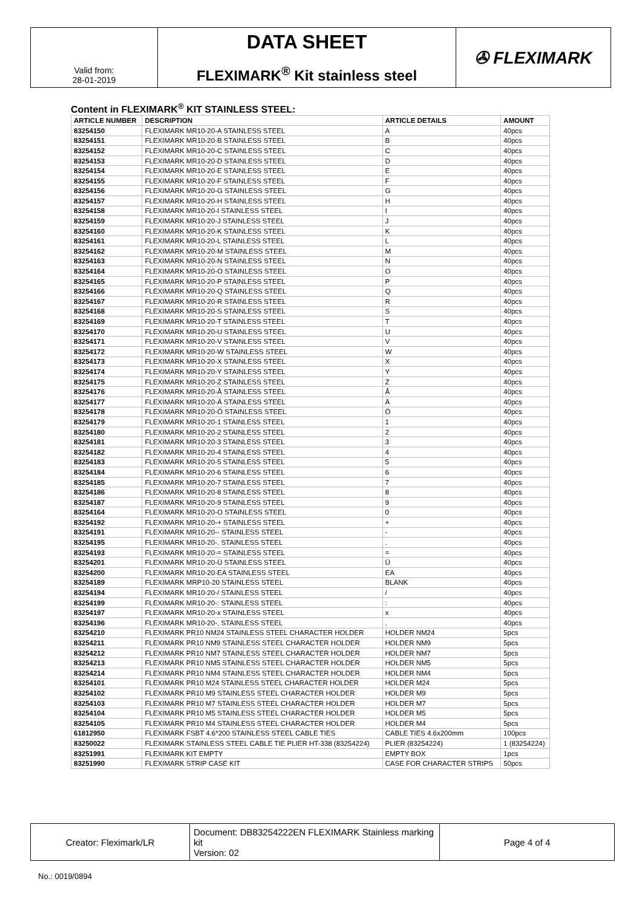| Valid from: 28-01-2019 | DATA SHEET FLEXIMARK<sup>®</sup> Kit stainless steel | ✇ FLEXIMARK |
Content in FLEXIMARK<sup>®</sup> KIT STAINLESS STEEL:
| ARTICLE NUMBER | DESCRIPTION | ARTICLE DETAILS | AMOUNT |
| --- | --- | --- | --- |
| 83254150 | FLEXIMARK MR10-20-A STAINLESS STEEL | A | 40pcs |
| 83254151 | FLEXIMARK MR10-20-B STAINLESS STEEL | B | 40pcs |
| 83254152 | FLEXIMARK MR10-20-C STAINLESS STEEL | C | 40pcs |
| 83254153 | FLEXIMARK MR10-20-D STAINLESS STEEL | D | 40pcs |
| 83254154 | FLEXIMARK MR10-20-E STAINLESS STEEL | E | 40pcs |
| 83254155 | FLEXIMARK MR10-20-F STAINLESS STEEL | F | 40pcs |
| 83254156 | FLEXIMARK MR10-20-G STAINLESS STEEL | G | 40pcs |
| 83254157 | FLEXIMARK MR10-20-H STAINLESS STEEL | H | 40pcs |
| 83254158 | FLEXIMARK MR10-20-I STAINLESS STEEL | I | 40pcs |
| 83254159 | FLEXIMARK MR10-20-J STAINLESS STEEL | J | 40pcs |
| 83254160 | FLEXIMARK MR10-20-K STAINLESS STEEL | K | 40pcs |
| 83254161 | FLEXIMARK MR10-20-L STAINLESS STEEL | L | 40pcs |
| 83254162 | FLEXIMARK MR10-20-M STAINLESS STEEL | M | 40pcs |
| 83254163 | FLEXIMARK MR10-20-N STAINLESS STEEL | N | 40pcs |
| 83254164 | FLEXIMARK MR10-20-O STAINLESS STEEL | O | 40pcs |
| 83254165 | FLEXIMARK MR10-20-P STAINLESS STEEL | P | 40pcs |
| 83254166 | FLEXIMARK MR10-20-Q STAINLESS STEEL | Q | 40pcs |
| 83254167 | FLEXIMARK MR10-20-R STAINLESS STEEL | R | 40pcs |
| 83254168 | FLEXIMARK MR10-20-S STAINLESS STEEL | S | 40pcs |
| 83254169 | FLEXIMARK MR10-20-T STAINLESS STEEL | T | 40pcs |
| 83254170 | FLEXIMARK MR10-20-U STAINLESS STEEL | U | 40pcs |
| 83254171 | FLEXIMARK MR10-20-V STAINLESS STEEL | V | 40pcs |
| 83254172 | FLEXIMARK MR10-20-W STAINLESS STEEL | W | 40pcs |
| 83254173 | FLEXIMARK MR10-20-X STAINLESS STEEL | X | 40pcs |
| 83254174 | FLEXIMARK MR10-20-Y STAINLESS STEEL | Y | 40pcs |
| 83254175 | FLEXIMARK MR10-20-Z STAINLESS STEEL | Z | 40pcs |
| 83254176 | FLEXIMARK MR10-20-Å STAINLESS STEEL | Å | 40pcs |
| 83254177 | FLEXIMARK MR10-20-Ä STAINLESS STEEL | Ä | 40pcs |
| 83254178 | FLEXIMARK MR10-20-Ö STAINLESS STEEL | Ö | 40pcs |
| 83254179 | FLEXIMARK MR10-20-1 STAINLESS STEEL | 1 | 40pcs |
| 83254180 | FLEXIMARK MR10-20-2 STAINLESS STEEL | 2 | 40pcs |
| 83254181 | FLEXIMARK MR10-20-3 STAINLESS STEEL | 3 | 40pcs |
| 83254182 | FLEXIMARK MR10-20-4 STAINLESS STEEL | 4 | 40pcs |
| 83254183 | FLEXIMARK MR10-20-5 STAINLESS STEEL | 5 | 40pcs |
| 83254184 | FLEXIMARK MR10-20-6 STAINLESS STEEL | 6 | 40pcs |
| 83254185 | FLEXIMARK MR10-20-7 STAINLESS STEEL | 7 | 40pcs |
| 83254186 | FLEXIMARK MR10-20-8 STAINLESS STEEL | 8 | 40pcs |
| 83254187 | FLEXIMARK MR10-20-9 STAINLESS STEEL | 9 | 40pcs |
| 83254164 | FLEXIMARK MR10-20-O STAINLESS STEEL | 0 | 40pcs |
| 83254192 | FLEXIMARK MR10-20-+ STAINLESS STEEL | + | 40pcs |
| 83254191 | FLEXIMARK MR10-20-- STAINLESS STEEL | - | 40pcs |
| 83254195 | FLEXIMARK MR10-20-. STAINLESS STEEL | . | 40pcs |
| 83254193 | FLEXIMARK MR10-20-= STAINLESS STEEL | = | 40pcs |
| 83254201 | FLEXIMARK MR10-20-Ü STAINLESS STEEL | Ü | 40pcs |
| 83254200 | FLEXIMARK MR10-20-EA STAINLESS STEEL | EA | 40pcs |
| 83254189 | FLEXIMARK MRP10-20 STAINLESS STEEL | BLANK | 40pcs |
| 83254194 | FLEXIMARK MR10-20-/ STAINLESS STEEL | / | 40pcs |
| 83254199 | FLEXIMARK MR10-20-: STAINLESS STEEL | : | 40pcs |
| 83254197 | FLEXIMARK MR10-20-x STAINLESS STEEL | x | 40pcs |
| 83254196 | FLEXIMARK MR10-20-, STAINLESS STEEL | , | 40pcs |
| 83254210 | FLEXIMARK PR10 NM24 STAINLESS STEEL CHARACTER HOLDER | HOLDER NM24 | 5pcs |
| 83254211 | FLEXIMARK PR10 NM9 STAINLESS STEEL CHARACTER HOLDER | HOLDER NM9 | 5pcs |
| 83254212 | FLEXIMARK PR10 NM7 STAINLESS STEEL CHARACTER HOLDER | HOLDER NM7 | 5pcs |
| 83254213 | FLEXIMARK PR10 NM5 STAINLESS STEEL CHARACTER HOLDER | HOLDER NM5 | 5pcs |
| 83254214 | FLEXIMARK PR10 NM4 STAINLESS STEEL CHARACTER HOLDER | HOLDER NM4 | 5pcs |
| 83254101 | FLEXIMARK PR10 M24 STAINLESS STEEL CHARACTER HOLDER | HOLDER M24 | 5pcs |
| 83254102 | FLEXIMARK PR10 M9 STAINLESS STEEL CHARACTER HOLDER | HOLDER M9 | 5pcs |
| 83254103 | FLEXIMARK PR10 M7 STAINLESS STEEL CHARACTER HOLDER | HOLDER M7 | 5pcs |
| 83254104 | FLEXIMARK PR10 M5 STAINLESS STEEL CHARACTER HOLDER | HOLDER M5 | 5pcs |
| 83254105 | FLEXIMARK PR10 M4 STAINLESS STEEL CHARACTER HOLDER | HOLDER M4 | 5pcs |
| 61812950 | FLEXIMARK FSBT 4.6*200 STAINLESS STEEL CABLE TIES | CABLE TIES 4.6x200mm | 100pcs |
| 83250022 | FLEXIMARK STAINLESS STEEL CABLE TIE PLIER HT-338 (83254224) | PLIER (83254224) | 1 (83254224) |
| 83251991 | FLEXIMARK KIT EMPTY | EMPTY BOX | 1pcs |
| 83251990 | FLEXIMARK STRIP CASE KIT | CASE FOR CHARACTER STRIPS | 50pcs |
| Creator: Fleximark/LR | Document: DB83254222EN FLEXIMARK Stainless marking kit Version: 02 | Page 4 of 4 |
No.: 0019/0894